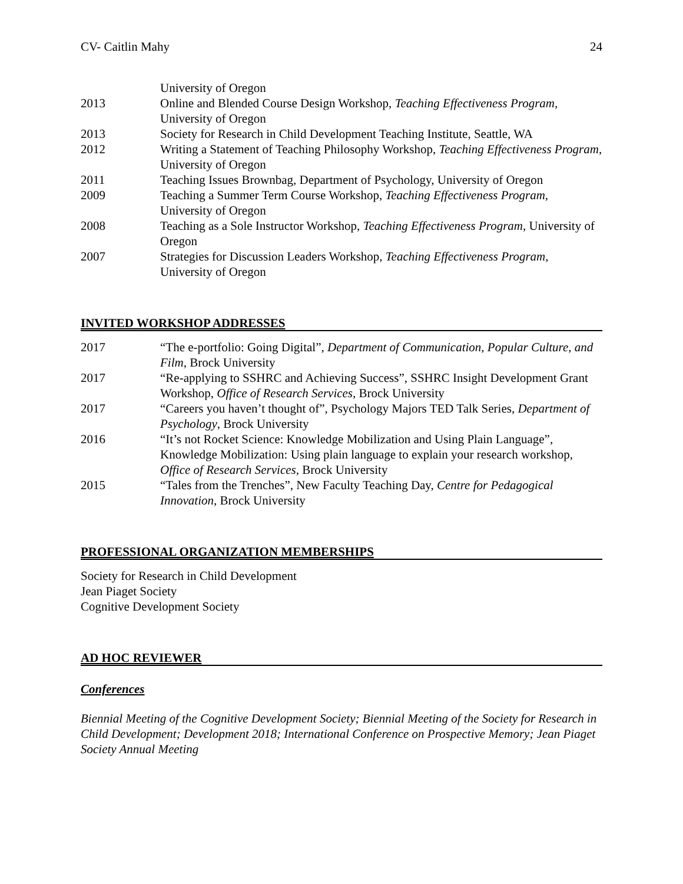CV- Caitlin Mahy 24
University of Oregon
2013 Online and Blended Course Design Workshop, Teaching Effectiveness Program, University of Oregon
2013 Society for Research in Child Development Teaching Institute, Seattle, WA
2012 Writing a Statement of Teaching Philosophy Workshop, Teaching Effectiveness Program, University of Oregon
2011 Teaching Issues Brownbag, Department of Psychology, University of Oregon
2009 Teaching a Summer Term Course Workshop, Teaching Effectiveness Program, University of Oregon
2008 Teaching as a Sole Instructor Workshop, Teaching Effectiveness Program, University of Oregon
2007 Strategies for Discussion Leaders Workshop, Teaching Effectiveness Program, University of Oregon
INVITED WORKSHOP ADDRESSES
2017 “The e-portfolio: Going Digital”, Department of Communication, Popular Culture, and Film, Brock University
2017 “Re-applying to SSHRC and Achieving Success”, SSHRC Insight Development Grant Workshop, Office of Research Services, Brock University
2017 “Careers you haven’t thought of”, Psychology Majors TED Talk Series, Department of Psychology, Brock University
2016 “It’s not Rocket Science: Knowledge Mobilization and Using Plain Language”, Knowledge Mobilization: Using plain language to explain your research workshop, Office of Research Services, Brock University
2015 “Tales from the Trenches”, New Faculty Teaching Day, Centre for Pedagogical Innovation, Brock University
PROFESSIONAL ORGANIZATION MEMBERSHIPS
Society for Research in Child Development
Jean Piaget Society
Cognitive Development Society
AD HOC REVIEWER
Conferences
Biennial Meeting of the Cognitive Development Society; Biennial Meeting of the Society for Research in Child Development; Development 2018; International Conference on Prospective Memory; Jean Piaget Society Annual Meeting